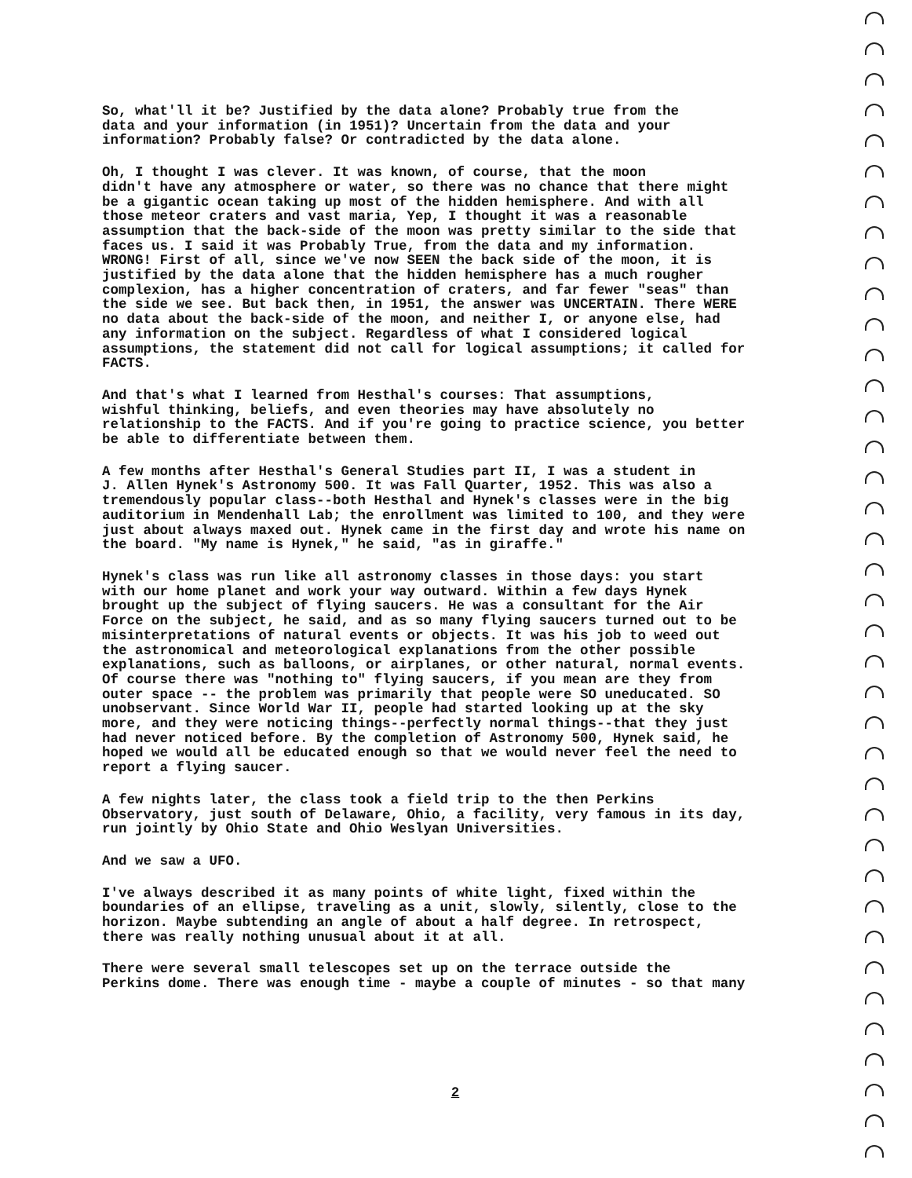So, what'll it be? Justified by the data alone? Probably true from the data and your information (in 1951)? Uncertain from the data and your information? Probably false? Or contradicted by the data alone.
Oh, I thought I was clever. It was known, of course, that the moon didn't have any atmosphere or water, so there was no chance that there might be a gigantic ocean taking up most of the hidden hemisphere. And with all those meteor craters and vast maria, Yep, I thought it was a reasonable assumption that the back-side of the moon was pretty similar to the side that faces us. I said it was Probably True, from the data and my information. WRONG! First of all, since we've now SEEN the back side of the moon, it is justified by the data alone that the hidden hemisphere has a much rougher complexion, has a higher concentration of craters, and far fewer "seas" than the side we see. But back then, in 1951, the answer was UNCERTAIN. There WERE no data about the back-side of the moon, and neither I, or anyone else, had any information on the subject. Regardless of what I considered logical assumptions, the statement did not call for logical assumptions; it called for FACTS.
And that's what I learned from Hesthal's courses: That assumptions, wishful thinking, beliefs, and even theories may have absolutely no relationship to the FACTS. And if you're going to practice science, you better be able to differentiate between them.
A few months after Hesthal's General Studies part II, I was a student in J. Allen Hynek's Astronomy 500. It was Fall Quarter, 1952. This was also a tremendously popular class--both Hesthal and Hynek's classes were in the big auditorium in Mendenhall Lab; the enrollment was limited to 100, and they were just about always maxed out. Hynek came in the first day and wrote his name on the board. "My name is Hynek," he said, "as in giraffe."
Hynek's class was run like all astronomy classes in those days: you start with our home planet and work your way outward. Within a few days Hynek brought up the subject of flying saucers. He was a consultant for the Air Force on the subject, he said, and as so many flying saucers turned out to be misinterpretations of natural events or objects. It was his job to weed out the astronomical and meteorological explanations from the other possible explanations, such as balloons, or airplanes, or other natural, normal events. Of course there was "nothing to" flying saucers, if you mean are they from outer space -- the problem was primarily that people were SO uneducated. SO unobservant. Since World War II, people had started looking up at the sky more, and they were noticing things--perfectly normal things--that they just had never noticed before. By the completion of Astronomy 500, Hynek said, he hoped we would all be educated enough so that we would never feel the need to report a flying saucer.
A few nights later, the class took a field trip to the then Perkins Observatory, just south of Delaware, Ohio, a facility, very famous in its day, run jointly by Ohio State and Ohio Weslyan Universities.
And we saw a UFO.
I've always described it as many points of white light, fixed within the boundaries of an ellipse, traveling as a unit, slowly, silently, close to the horizon. Maybe subtending an angle of about a half degree. In retrospect, there was really nothing unusual about it at all.
There were several small telescopes set up on the terrace outside the Perkins dome. There was enough time - maybe a couple of minutes - so that many
2